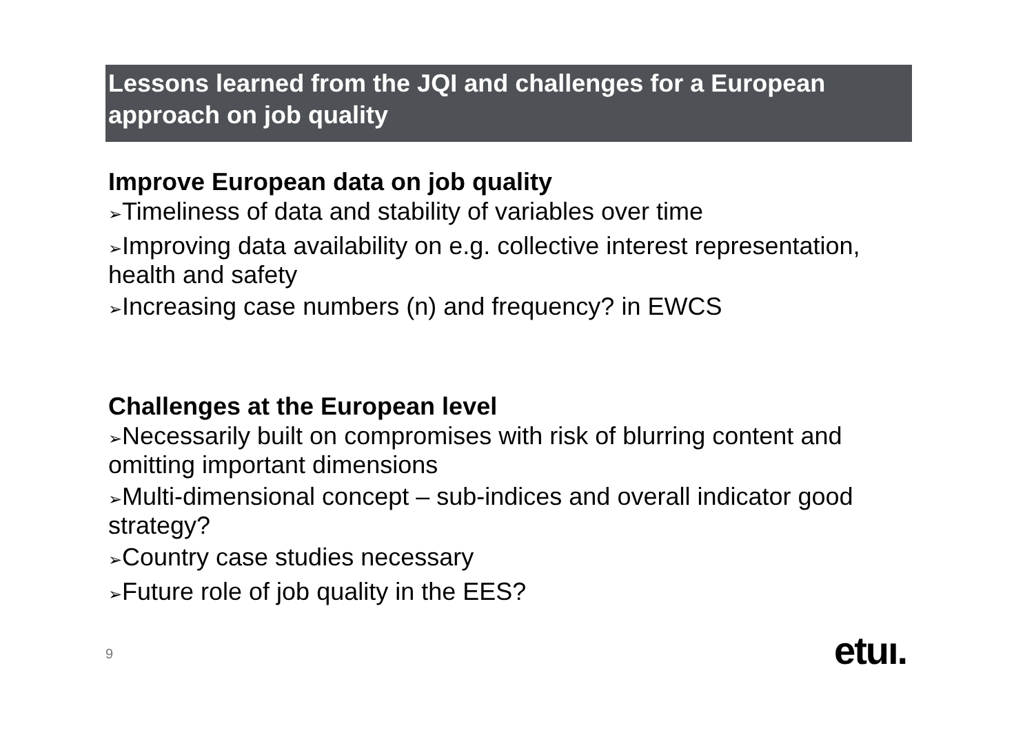Lessons learned from the JQI and challenges for a European approach on job quality
Improve European data on job quality
➢Timeliness of data and stability of variables over time
➢Improving data availability on e.g. collective interest representation, health and safety
➢Increasing case numbers (n) and frequency? in EWCS
Challenges at the European level
➢Necessarily built on compromises with risk of blurring content and omitting important dimensions
➢Multi-dimensional concept – sub-indices and overall indicator good strategy?
➢Country case studies necessary
➢Future role of job quality in the EES?
9 etuı.